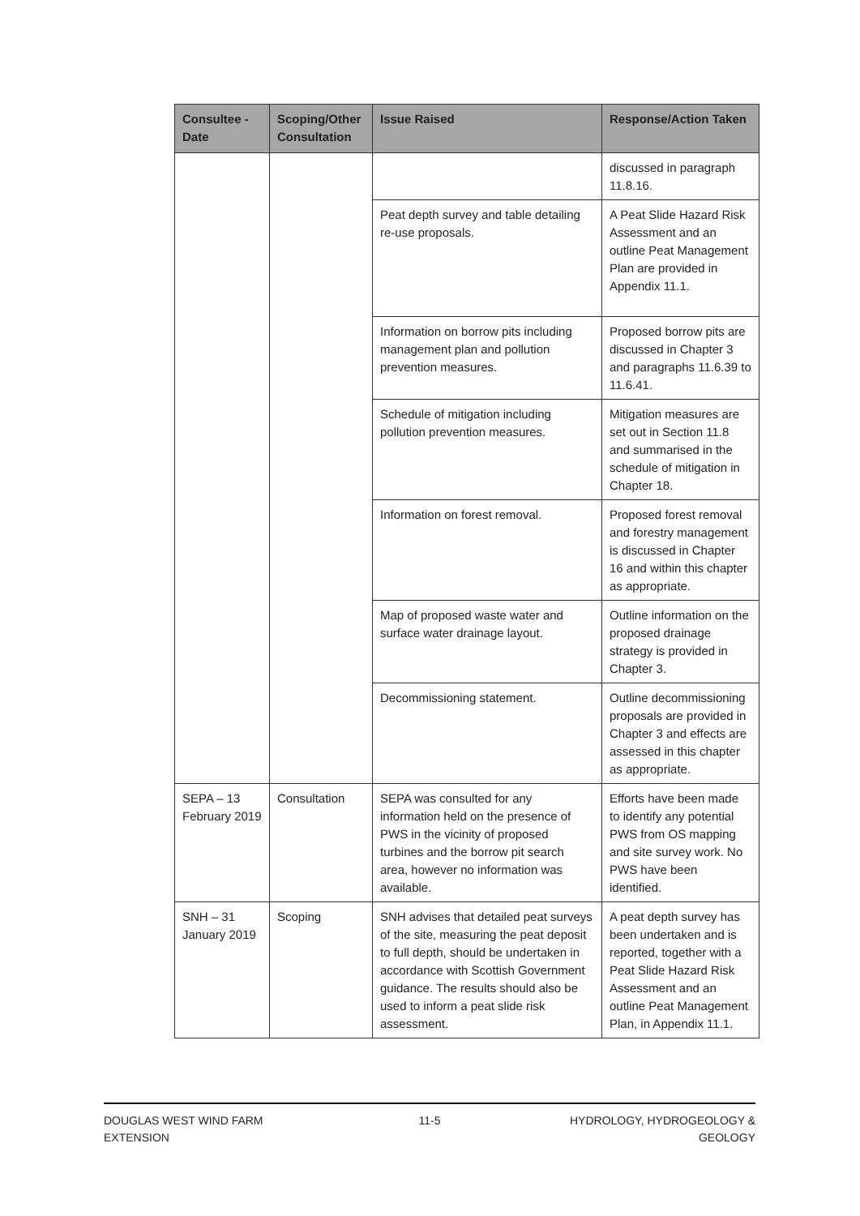| Consultee - Date | Scoping/Other Consultation | Issue Raised | Response/Action Taken |
| --- | --- | --- | --- |
| | | | discussed in paragraph 11.8.16. |
| | | Peat depth survey and table detailing re-use proposals. | A Peat Slide Hazard Risk Assessment and an outline Peat Management Plan are provided in Appendix 11.1. |
| | | Information on borrow pits including management plan and pollution prevention measures. | Proposed borrow pits are discussed in Chapter 3 and paragraphs 11.6.39 to 11.6.41. |
| | | Schedule of mitigation including pollution prevention measures. | Mitigation measures are set out in Section 11.8 and summarised in the schedule of mitigation in Chapter 18. |
| | | Information on forest removal. | Proposed forest removal and forestry management is discussed in Chapter 16 and within this chapter as appropriate. |
| | | Map of proposed waste water and surface water drainage layout. | Outline information on the proposed drainage strategy is provided in Chapter 3. |
| | | Decommissioning statement. | Outline decommissioning proposals are provided in Chapter 3 and effects are assessed in this chapter as appropriate. |
| SEPA – 13 February 2019 | Consultation | SEPA was consulted for any information held on the presence of PWS in the vicinity of proposed turbines and the borrow pit search area, however no information was available. | Efforts have been made to identify any potential PWS from OS mapping and site survey work. No PWS have been identified. |
| SNH – 31 January 2019 | Scoping | SNH advises that detailed peat surveys of the site, measuring the peat deposit to full depth, should be undertaken in accordance with Scottish Government guidance. The results should also be used to inform a peat slide risk assessment. | A peat depth survey has been undertaken and is reported, together with a Peat Slide Hazard Risk Assessment and an outline Peat Management Plan, in Appendix 11.1. |
DOUGLAS WEST WIND FARM EXTENSION
11-5 HYDROLOGY, HYDROGEOLOGY & GEOLOGY